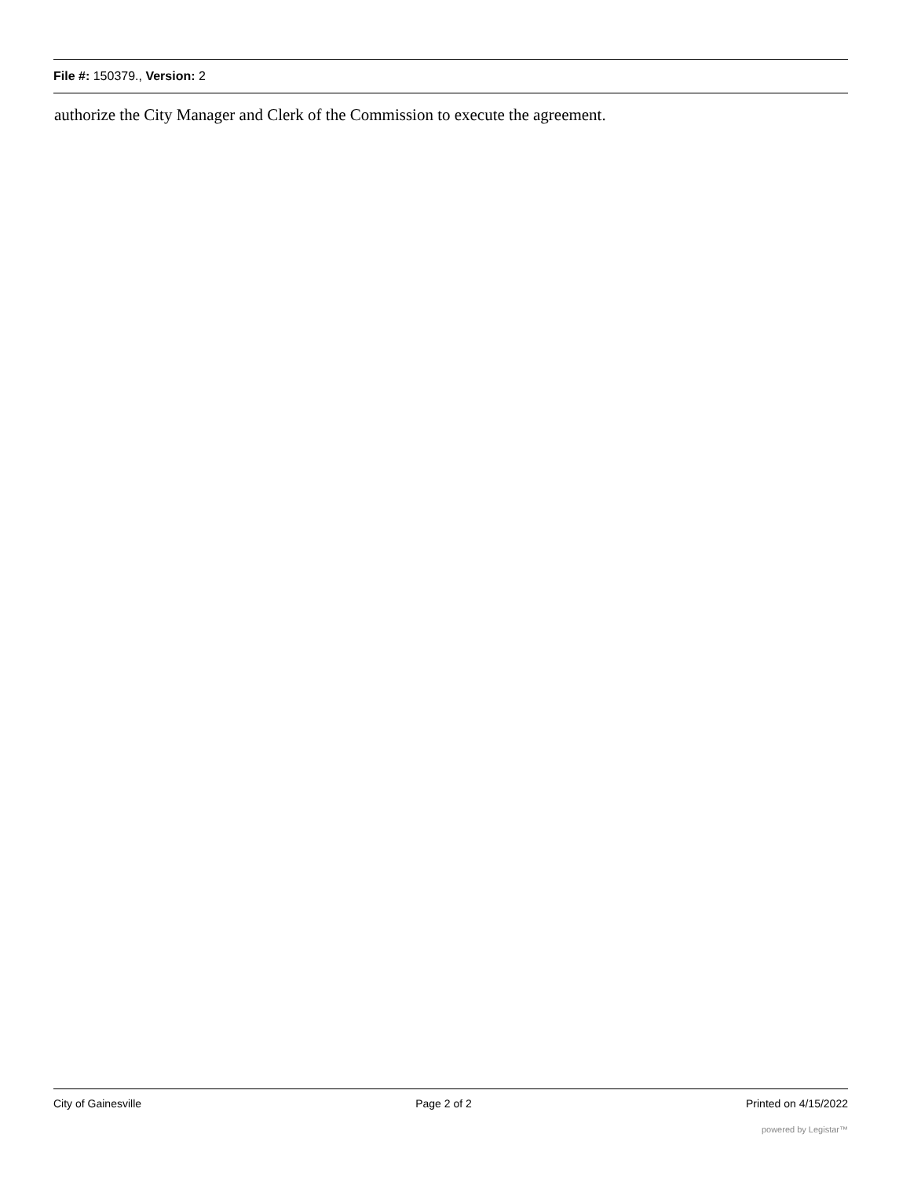File #: 150379., Version: 2
authorize the City Manager and Clerk of the Commission to execute the agreement.
City of Gainesville Page 2 of 2 Printed on 4/15/2022
powered by Legistar™